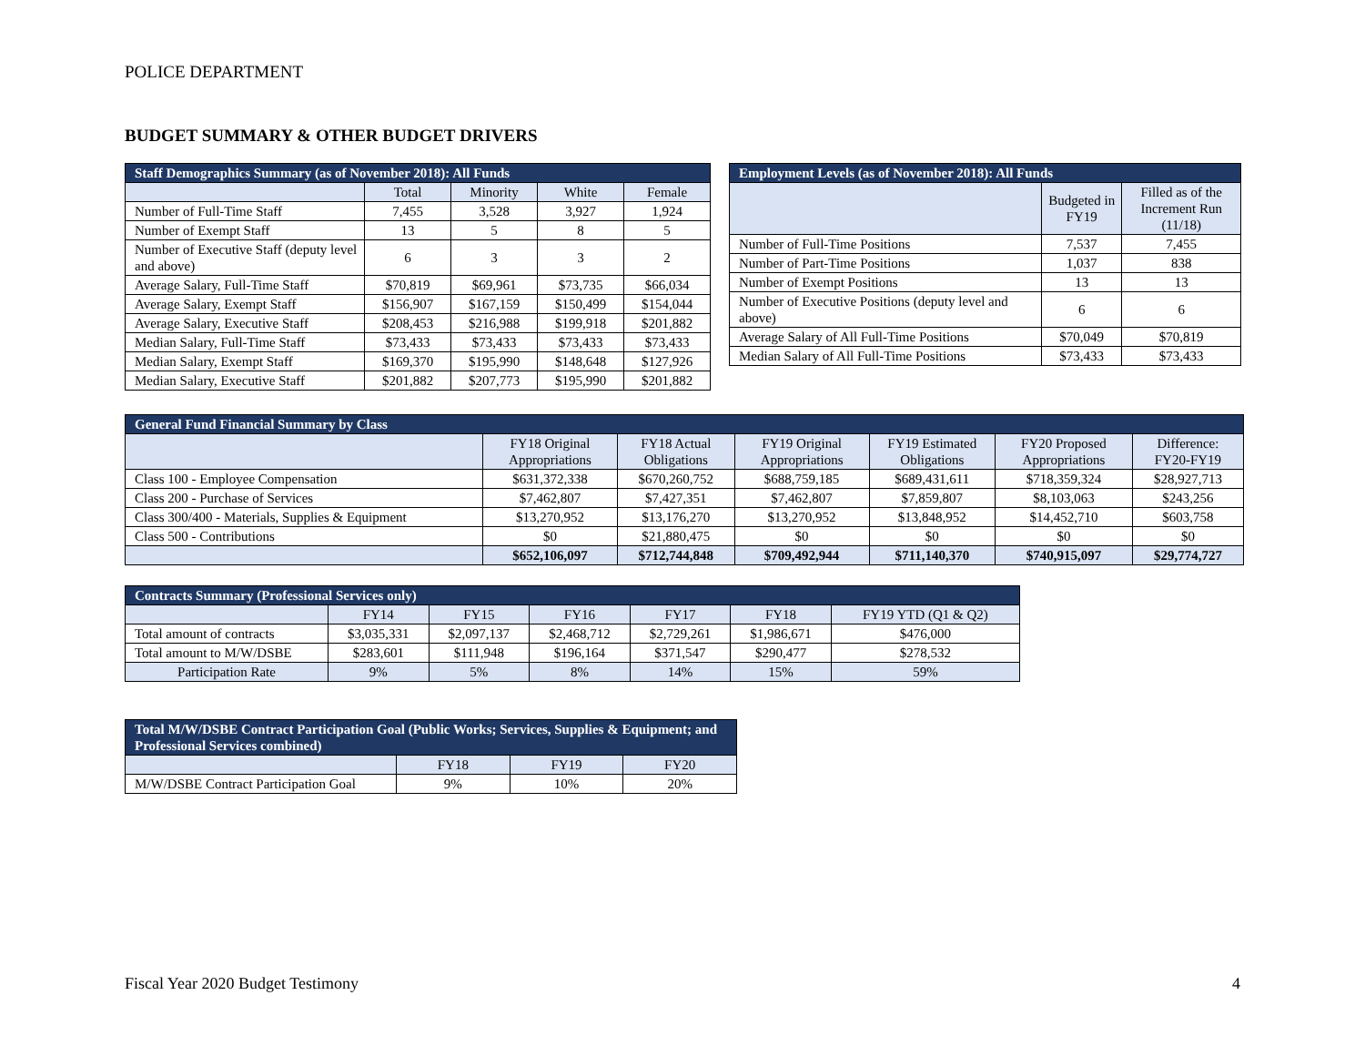POLICE DEPARTMENT
BUDGET SUMMARY & OTHER BUDGET DRIVERS
| Staff Demographics Summary (as of November 2018): All Funds | | | | |
| --- | --- | --- | --- | --- |
| | Total | Minority | White | Female |
| Number of Full-Time Staff | 7,455 | 3,528 | 3,927 | 1,924 |
| Number of Exempt Staff | 13 | 5 | 8 | 5 |
| Number of Executive Staff (deputy level and above) | 6 | 3 | 3 | 2 |
| Average Salary, Full-Time Staff | $70,819 | $69,961 | $73,735 | $66,034 |
| Average Salary, Exempt Staff | $156,907 | $167,159 | $150,499 | $154,044 |
| Average Salary, Executive Staff | $208,453 | $216,988 | $199,918 | $201,882 |
| Median Salary, Full-Time Staff | $73,433 | $73,433 | $73,433 | $73,433 |
| Median Salary, Exempt Staff | $169,370 | $195,990 | $148,648 | $127,926 |
| Median Salary, Executive Staff | $201,882 | $207,773 | $195,990 | $201,882 |
| Employment Levels (as of November 2018): All Funds | | |
| --- | --- | --- |
| | Budgeted in FY19 | Filled as of the Increment Run (11/18) |
| Number of Full-Time Positions | 7,537 | 7,455 |
| Number of Part-Time Positions | 1,037 | 838 |
| Number of Exempt Positions | 13 | 13 |
| Number of Executive Positions (deputy level and above) | 6 | 6 |
| Average Salary of All Full-Time Positions | $70,049 | $70,819 |
| Median Salary of All Full-Time Positions | $73,433 | $73,433 |
| General Fund Financial Summary by Class | | | | | | |
| --- | --- | --- | --- | --- | --- | --- |
| | FY18 Original Appropriations | FY18 Actual Obligations | FY19 Original Appropriations | FY19 Estimated Obligations | FY20 Proposed Appropriations | Difference: FY20-FY19 |
| Class 100 - Employee Compensation | $631,372,338 | $670,260,752 | $688,759,185 | $689,431,611 | $718,359,324 | $28,927,713 |
| Class 200 - Purchase of Services | $7,462,807 | $7,427,351 | $7,462,807 | $7,859,807 | $8,103,063 | $243,256 |
| Class 300/400 - Materials, Supplies & Equipment | $13,270,952 | $13,176,270 | $13,270,952 | $13,848,952 | $14,452,710 | $603,758 |
| Class 500 - Contributions | $0 | $21,880,475 | $0 | $0 | $0 | $0 |
| | $652,106,097 | $712,744,848 | $709,492,944 | $711,140,370 | $740,915,097 | $29,774,727 |
| Contracts Summary (Professional Services only) | | | | | | |
| --- | --- | --- | --- | --- | --- | --- |
| | FY14 | FY15 | FY16 | FY17 | FY18 | FY19 YTD (Q1 & Q2) |
| Total amount of contracts | $3,035,331 | $2,097,137 | $2,468,712 | $2,729,261 | $1,986,671 | $476,000 |
| Total amount to M/W/DSBE | $283,601 | $111,948 | $196,164 | $371,547 | $290,477 | $278,532 |
| Participation Rate | 9% | 5% | 8% | 14% | 15% | 59% |
| Total M/W/DSBE Contract Participation Goal (Public Works; Services, Supplies & Equipment; and Professional Services combined) | | | |
| --- | --- | --- | --- |
| | FY18 | FY19 | FY20 |
| M/W/DSBE Contract Participation Goal | 9% | 10% | 20% |
Fiscal Year 2020 Budget Testimony
4